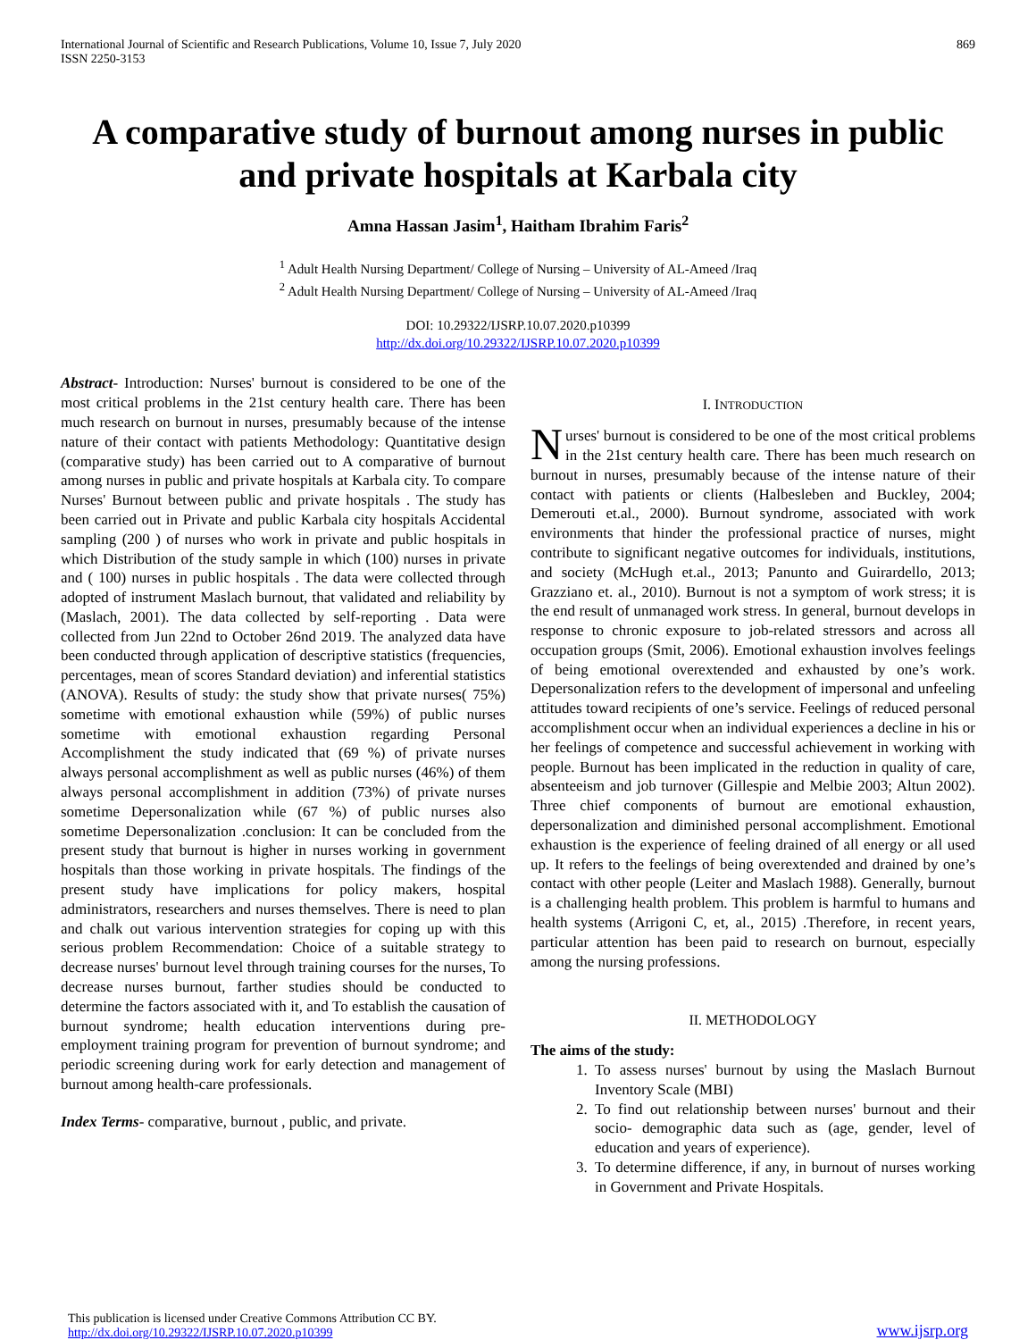International Journal of Scientific and Research Publications, Volume 10, Issue 7, July 2020
ISSN 2250-3153
869
A comparative study of burnout among nurses in public and private hospitals at Karbala city
Amna Hassan Jasim<sup>1</sup>, Haitham Ibrahim Faris<sup>2</sup>
<sup>1</sup> Adult Health Nursing Department/ College of Nursing – University of AL-Ameed /Iraq
<sup>2</sup> Adult Health Nursing Department/ College of Nursing – University of AL-Ameed /Iraq
DOI: 10.29322/IJSRP.10.07.2020.p10399
http://dx.doi.org/10.29322/IJSRP.10.07.2020.p10399
Abstract- Introduction: Nurses' burnout is considered to be one of the most critical problems in the 21st century health care. There has been much research on burnout in nurses, presumably because of the intense nature of their contact with patients Methodology: Quantitative design (comparative study) has been carried out to A comparative of burnout among nurses in public and private hospitals at Karbala city. To compare Nurses' Burnout between public and private hospitals . The study has been carried out in Private and public Karbala city hospitals Accidental sampling (200 ) of nurses who work in private and public hospitals in which Distribution of the study sample in which (100) nurses in private and ( 100) nurses in public hospitals . The data were collected through adopted of instrument Maslach burnout, that validated and reliability by (Maslach, 2001). The data collected by self-reporting . Data were collected from Jun 22nd to October 26nd 2019. The analyzed data have been conducted through application of descriptive statistics (frequencies, percentages, mean of scores Standard deviation) and inferential statistics (ANOVA). Results of study: the study show that private nurses( 75%) sometime with emotional exhaustion while (59%) of public nurses sometime with emotional exhaustion regarding Personal Accomplishment the study indicated that (69 %) of private nurses always personal accomplishment as well as public nurses (46%) of them always personal accomplishment in addition (73%) of private nurses sometime Depersonalization while (67 %) of public nurses also sometime Depersonalization .conclusion: It can be concluded from the present study that burnout is higher in nurses working in government hospitals than those working in private hospitals. The findings of the present study have implications for policy makers, hospital administrators, researchers and nurses themselves. There is need to plan and chalk out various intervention strategies for coping up with this serious problem Recommendation: Choice of a suitable strategy to decrease nurses' burnout level through training courses for the nurses, To decrease nurses burnout, farther studies should be conducted to determine the factors associated with it, and To establish the causation of burnout syndrome; health education interventions during pre-employment training program for prevention of burnout syndrome; and periodic screening during work for early detection and management of burnout among health-care professionals.
Index Terms- comparative, burnout , public, and private.
I. INTRODUCTION
Nurses' burnout is considered to be one of the most critical problems in the 21st century health care. There has been much research on burnout in nurses, presumably because of the intense nature of their contact with patients or clients (Halbesleben and Buckley, 2004; Demerouti et.al., 2000). Burnout syndrome, associated with work environments that hinder the professional practice of nurses, might contribute to significant negative outcomes for individuals, institutions, and society (McHugh et.al., 2013; Panunto and Guirardello, 2013; Grazziano et. al., 2010). Burnout is not a symptom of work stress; it is the end result of unmanaged work stress. In general, burnout develops in response to chronic exposure to job-related stressors and across all occupation groups (Smit, 2006). Emotional exhaustion involves feelings of being emotional overextended and exhausted by one’s work. Depersonalization refers to the development of impersonal and unfeeling attitudes toward recipients of one’s service. Feelings of reduced personal accomplishment occur when an individual experiences a decline in his or her feelings of competence and successful achievement in working with people. Burnout has been implicated in the reduction in quality of care, absenteeism and job turnover (Gillespie and Melbie 2003; Altun 2002). Three chief components of burnout are emotional exhaustion, depersonalization and diminished personal accomplishment. Emotional exhaustion is the experience of feeling drained of all energy or all used up. It refers to the feelings of being overextended and drained by one’s contact with other people (Leiter and Maslach 1988). Generally, burnout is a challenging health problem. This problem is harmful to humans and health systems (Arrigoni C, et, al., 2015) .Therefore, in recent years, particular attention has been paid to research on burnout, especially among the nursing professions.
II. METHODOLOGY
The aims of the study:
1. To assess nurses' burnout by using the Maslach Burnout Inventory Scale (MBI)
2. To find out relationship between nurses' burnout and their socio- demographic data such as (age, gender, level of education and years of experience).
3. To determine difference, if any, in burnout of nurses working in Government and Private Hospitals.
This publication is licensed under Creative Commons Attribution CC BY.
http://dx.doi.org/10.29322/IJSRP.10.07.2020.p10399
www.ijsrp.org